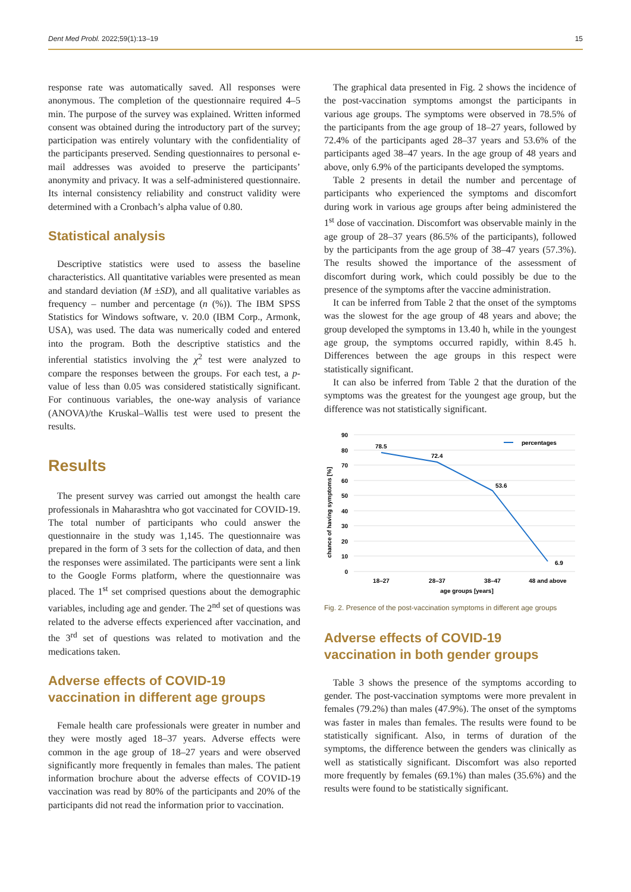Dent Med Probl. 2022;59(1):13–19 15
response rate was automatically saved. All responses were anonymous. The completion of the questionnaire required 4–5 min. The purpose of the survey was explained. Written informed consent was obtained during the introductory part of the survey; participation was entirely voluntary with the confidentiality of the participants preserved. Sending questionnaires to personal e-mail addresses was avoided to preserve the participants’ anonymity and privacy. It was a self-administered questionnaire. Its internal consistency reliability and construct validity were determined with a Cronbach’s alpha value of 0.80.
Statistical analysis
Descriptive statistics were used to assess the baseline characteristics. All quantitative variables were presented as mean and standard deviation (M ±SD), and all qualitative variables as frequency – number and percentage (n (%)). The IBM SPSS Statistics for Windows software, v. 20.0 (IBM Corp., Armonk, USA), was used. The data was numerically coded and entered into the program. Both the descriptive statistics and the inferential statistics involving the χ<sup>2</sup> test were analyzed to compare the responses between the groups. For each test, a p-value of less than 0.05 was considered statistically significant. For continuous variables, the one-way analysis of variance (ANOVA)/the Kruskal–Wallis test were used to present the results.
Results
The present survey was carried out amongst the health care professionals in Maharashtra who got vaccinated for COVID-19. The total number of participants who could answer the questionnaire in the study was 1,145. The questionnaire was prepared in the form of 3 sets for the collection of data, and then the responses were assimilated. The participants were sent a link to the Google Forms platform, where the questionnaire was placed. The 1<sup>st</sup> set comprised questions about the demographic variables, including age and gender. The 2<sup>nd</sup> set of questions was related to the adverse effects experienced after vaccination, and the 3<sup>rd</sup> set of questions was related to motivation and the medications taken.
Adverse effects of COVID-19 vaccination in different age groups
Female health care professionals were greater in number and they were mostly aged 18–37 years. Adverse effects were common in the age group of 18–27 years and were observed significantly more frequently in females than males. The patient information brochure about the adverse effects of COVID-19 vaccination was read by 80% of the participants and 20% of the participants did not read the information prior to vaccination.
The graphical data presented in Fig. 2 shows the incidence of the post-vaccination symptoms amongst the participants in various age groups. The symptoms were observed in 78.5% of the participants from the age group of 18–27 years, followed by 72.4% of the participants aged 28–37 years and 53.6% of the participants aged 38–47 years. In the age group of 48 years and above, only 6.9% of the participants developed the symptoms.
Table 2 presents in detail the number and percentage of participants who experienced the symptoms and discomfort during work in various age groups after being administered the 1<sup>st</sup> dose of vaccination. Discomfort was observable mainly in the age group of 28–37 years (86.5% of the participants), followed by the participants from the age group of 38–47 years (57.3%). The results showed the importance of the assessment of discomfort during work, which could possibly be due to the presence of the symptoms after the vaccine administration.
It can be inferred from Table 2 that the onset of the symptoms was the slowest for the age group of 48 years and above; the group developed the symptoms in 13.40 h, while in the youngest age group, the symptoms occurred rapidly, within 8.45 h. Differences between the age groups in this respect were statistically significant.
It can also be inferred from Table 2 that the duration of the symptoms was the greatest for the youngest age group, but the difference was not statistically significant.
90
80
70
60
50
40
30
20
10
0
chance of having symptoms [%]
78.5
72.4
53.6
6.9
percentages
18–27
28–37
38–47
48 and above
age groups [years]
Fig. 2. Presence of the post-vaccination symptoms in different age groups
Adverse effects of COVID-19 vaccination in both gender groups
Table 3 shows the presence of the symptoms according to gender. The post-vaccination symptoms were more prevalent in females (79.2%) than males (47.9%). The onset of the symptoms was faster in males than females. The results were found to be statistically significant. Also, in terms of duration of the symptoms, the difference between the genders was clinically as well as statistically significant. Discomfort was also reported more frequently by females (69.1%) than males (35.6%) and the results were found to be statistically significant.